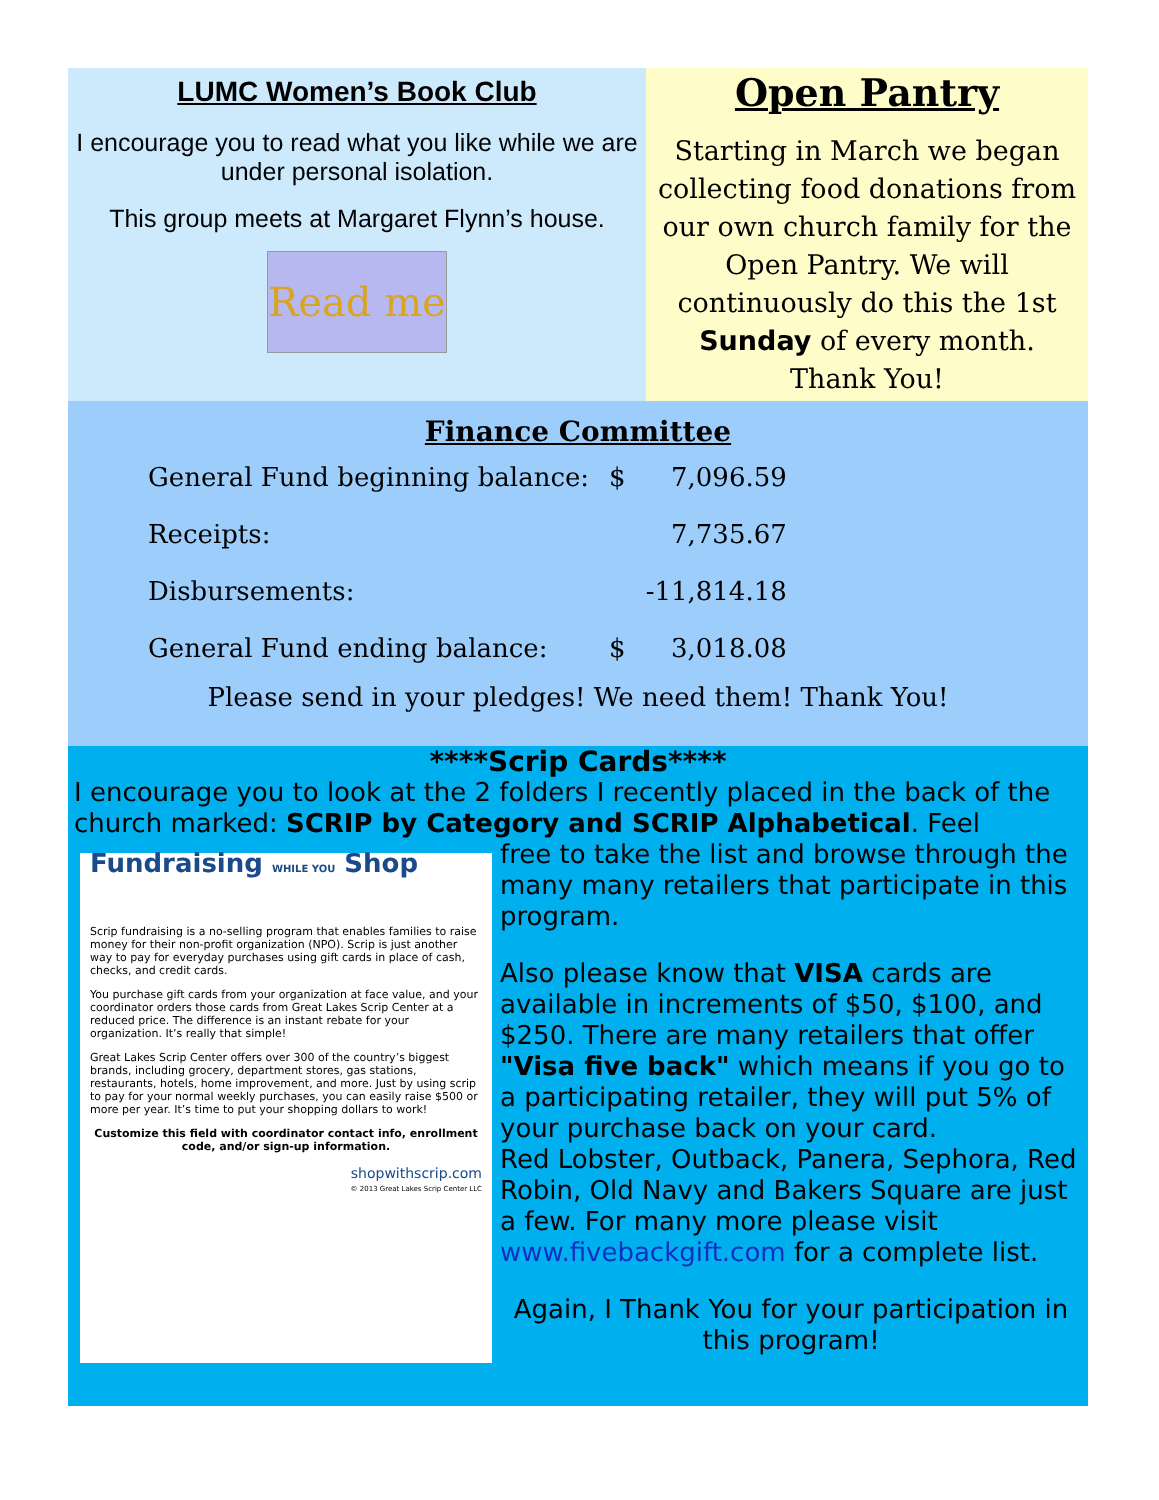LUMC Women’s Book Club
I encourage you to read what you like while we are under personal isolation.
This group meets at Margaret Flynn’s house.
Read me
Open Pantry
Starting in March we began collecting food donations from our own church family for the Open Pantry. We will continuously do this the 1st Sunday of every month.
Thank You!
Finance Committee
| General Fund beginning balance: | $ | 7,096.59 |
| Receipts: | | 7,735.67 |
| Disbursements: | | -11,814.18 |
| General Fund ending balance: | $ | 3,018.08 |
Please send in your pledges! We need them! Thank You!
****Scrip Cards****
I encourage you to look at the 2 folders I recently placed in the back of the church marked: SCRIP by Category and SCRIP Alphabetical. Feel
Fundraising WHILE YOU Shop
Scrip fundraising is a no-selling program that enables families to raise money for their non-profit organization (NPO). Scrip is just another way to pay for everyday purchases using gift cards in place of cash, checks, and credit cards.
You purchase gift cards from your organization at face value, and your coordinator orders those cards from Great Lakes Scrip Center at a reduced price. The difference is an instant rebate for your organization. It’s really that simple!
Great Lakes Scrip Center offers over 300 of the country’s biggest brands, including grocery, department stores, gas stations, restaurants, hotels, home improvement, and more. Just by using scrip to pay for your normal weekly purchases, you can easily raise $500 or more per year. It’s time to put your shopping dollars to work!
Customize this field with coordinator contact info, enrollment code, and/or sign-up information.
shopwithscrip.com
© 2013 Great Lakes Scrip Center LLC
free to take the list and browse through the many many retailers that participate in this program.
Also please know that VISA cards are available in increments of $50, $100, and $250. There are many retailers that offer "Visa five back" which means if you go to a participating retailer, they will put 5% of your purchase back on your card.
Red Lobster, Outback, Panera, Sephora, Red Robin, Old Navy and Bakers Square are just a few. For many more please visit www.fivebackgift.com for a complete list.
Again, I Thank You for your participation in this program!